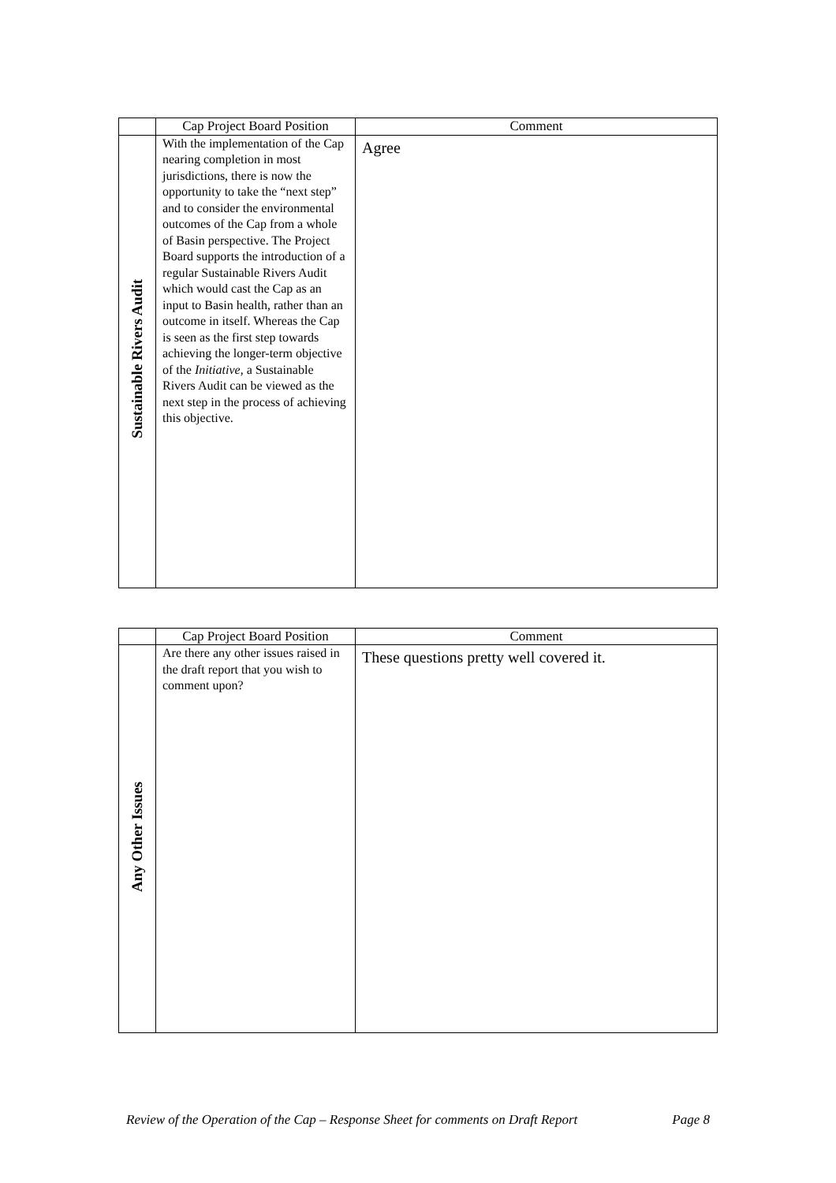| | Cap Project Board Position | Comment |
| --- | --- | --- |
| Sustainable Rivers Audit | With the implementation of the Cap nearing completion in most jurisdictions, there is now the opportunity to take the “next step” and to consider the environmental outcomes of the Cap from a whole of Basin perspective. The Project Board supports the introduction of a regular Sustainable Rivers Audit which would cast the Cap as an input to Basin health, rather than an outcome in itself. Whereas the Cap is seen as the first step towards achieving the longer-term objective of the Initiative , a Sustainable Rivers Audit can be viewed as the next step in the process of achieving this objective. | Agree |
| | Cap Project Board Position | Comment |
| --- | --- | --- |
| Any Other Issues | Are there any other issues raised in the draft report that you wish to comment upon? | These questions pretty well covered it. |
Review of the Operation of the Cap – Response Sheet for comments on Draft Report Page 8